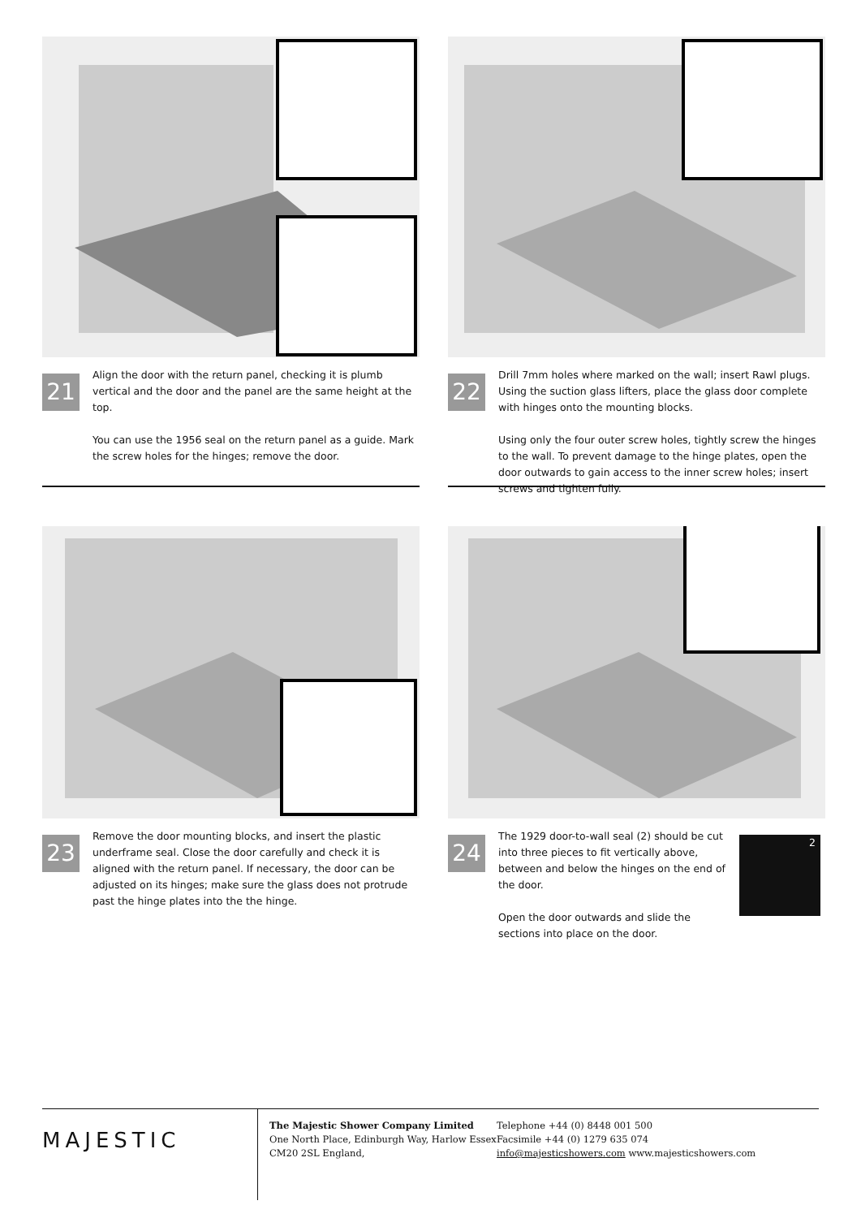21
Align the door with the return panel, checking it is plumb vertical and the door and the panel are the same height at the top.
You can use the 1956 seal on the return panel as a guide. Mark the screw holes for the hinges; remove the door.
22
Drill 7mm holes where marked on the wall; insert Rawl plugs. Using the suction glass lifters, place the glass door complete with hinges onto the mounting blocks.
Using only the four outer screw holes, tightly screw the hinges to the wall. To prevent damage to the hinge plates, open the door outwards to gain access to the inner screw holes; insert screws and tighten fully.
23
Remove the door mounting blocks, and insert the plastic underframe seal. Close the door carefully and check it is aligned with the return panel. If necessary, the door can be adjusted on its hinges; make sure the glass does not protrude past the hinge plates into the the hinge.
24
The 1929 door-to-wall seal (2) should be cut into three pieces to fit vertically above, between and below the hinges on the end of the door.
Open the door outwards and slide the sections into place on the door.
2
MAJESTIC
The Majestic Shower Company Limited
One North Place, Edinburgh Way, Harlow Essex
CM20 2SL England,
Telephone +44 (0) 8448 001 500
Facsimile +44 (0) 1279 635 074
info@majesticshowers.com www.majesticshowers.com